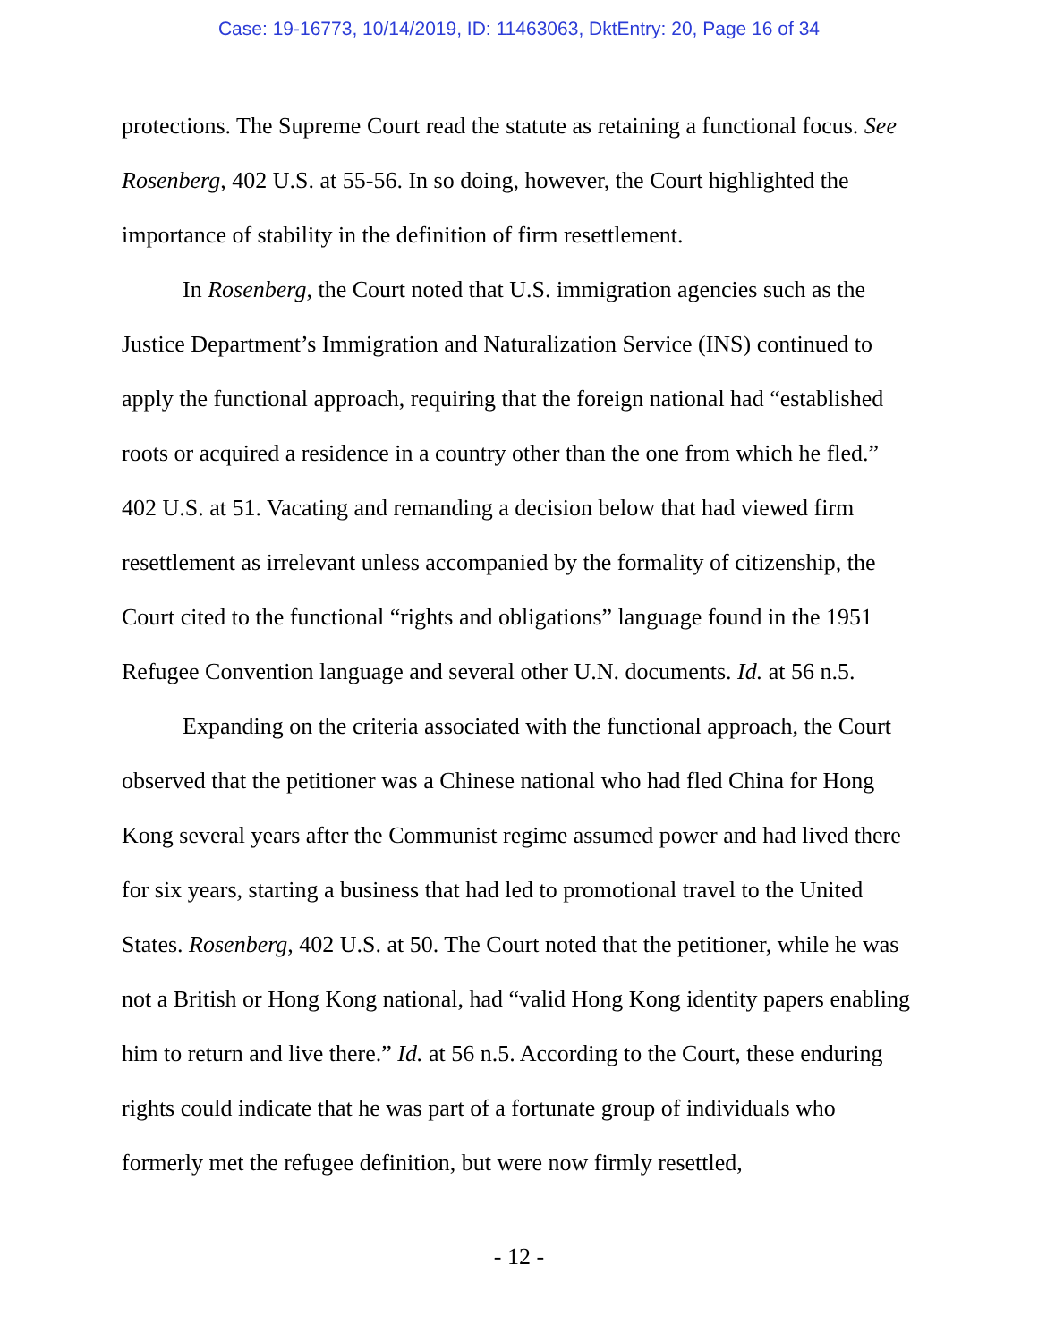Case: 19-16773, 10/14/2019, ID: 11463063, DktEntry: 20, Page 16 of 34
protections. The Supreme Court read the statute as retaining a functional focus. See Rosenberg, 402 U.S. at 55-56. In so doing, however, the Court highlighted the importance of stability in the definition of firm resettlement.
In Rosenberg, the Court noted that U.S. immigration agencies such as the Justice Department’s Immigration and Naturalization Service (INS) continued to apply the functional approach, requiring that the foreign national had “established roots or acquired a residence in a country other than the one from which he fled.” 402 U.S. at 51. Vacating and remanding a decision below that had viewed firm resettlement as irrelevant unless accompanied by the formality of citizenship, the Court cited to the functional “rights and obligations” language found in the 1951 Refugee Convention language and several other U.N. documents. Id. at 56 n.5.
Expanding on the criteria associated with the functional approach, the Court observed that the petitioner was a Chinese national who had fled China for Hong Kong several years after the Communist regime assumed power and had lived there for six years, starting a business that had led to promotional travel to the United States. Rosenberg, 402 U.S. at 50. The Court noted that the petitioner, while he was not a British or Hong Kong national, had “valid Hong Kong identity papers enabling him to return and live there.” Id. at 56 n.5. According to the Court, these enduring rights could indicate that he was part of a fortunate group of individuals who formerly met the refugee definition, but were now firmly resettled,
- 12 -